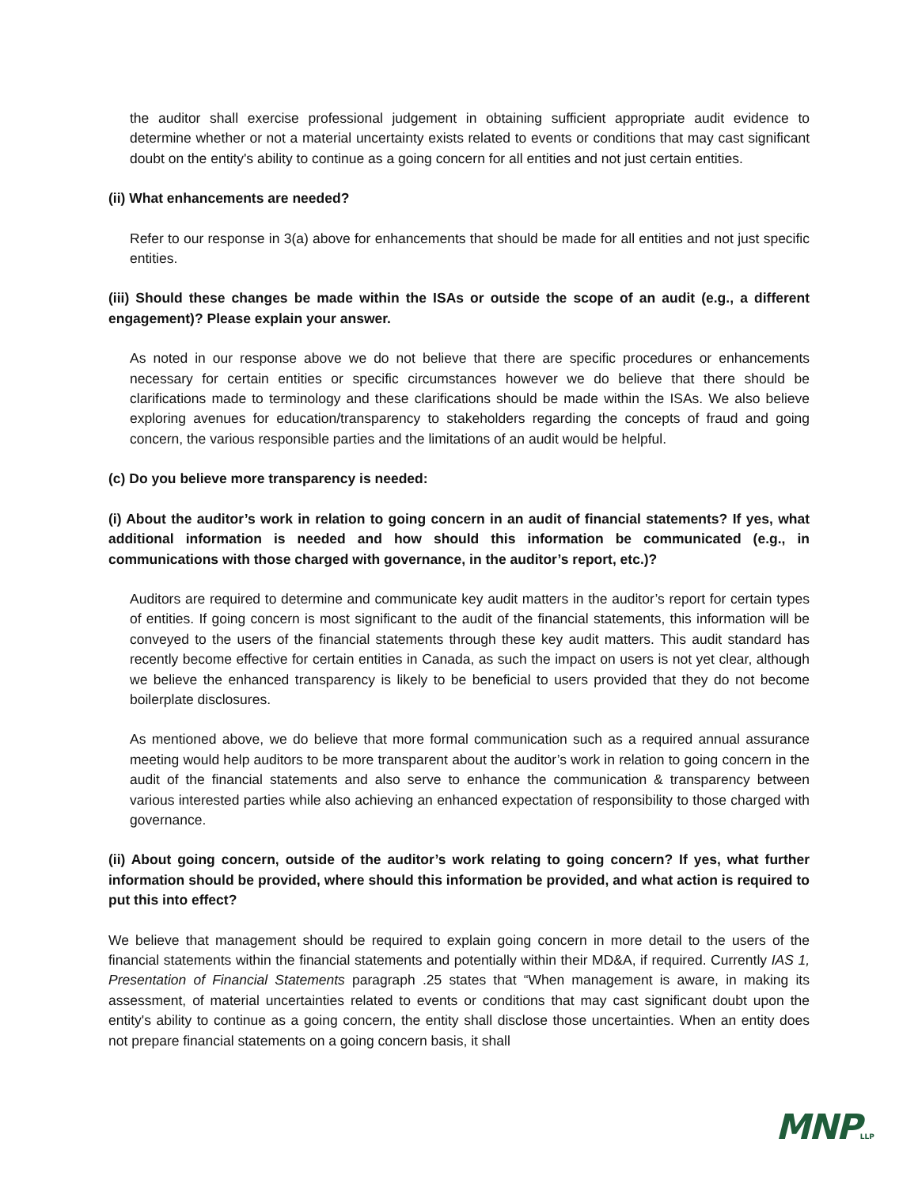the auditor shall exercise professional judgement in obtaining sufficient appropriate audit evidence to determine whether or not a material uncertainty exists related to events or conditions that may cast significant doubt on the entity's ability to continue as a going concern for all entities and not just certain entities.
(ii) What enhancements are needed?
Refer to our response in 3(a) above for enhancements that should be made for all entities and not just specific entities.
(iii) Should these changes be made within the ISAs or outside the scope of an audit (e.g., a different engagement)? Please explain your answer.
As noted in our response above we do not believe that there are specific procedures or enhancements necessary for certain entities or specific circumstances however we do believe that there should be clarifications made to terminology and these clarifications should be made within the ISAs. We also believe exploring avenues for education/transparency to stakeholders regarding the concepts of fraud and going concern, the various responsible parties and the limitations of an audit would be helpful.
(c) Do you believe more transparency is needed:
(i) About the auditor’s work in relation to going concern in an audit of financial statements? If yes, what additional information is needed and how should this information be communicated (e.g., in communications with those charged with governance, in the auditor’s report, etc.)?
Auditors are required to determine and communicate key audit matters in the auditor’s report for certain types of entities. If going concern is most significant to the audit of the financial statements, this information will be conveyed to the users of the financial statements through these key audit matters. This audit standard has recently become effective for certain entities in Canada, as such the impact on users is not yet clear, although we believe the enhanced transparency is likely to be beneficial to users provided that they do not become boilerplate disclosures.
As mentioned above, we do believe that more formal communication such as a required annual assurance meeting would help auditors to be more transparent about the auditor’s work in relation to going concern in the audit of the financial statements and also serve to enhance the communication & transparency between various interested parties while also achieving an enhanced expectation of responsibility to those charged with governance.
(ii) About going concern, outside of the auditor’s work relating to going concern? If yes, what further information should be provided, where should this information be provided, and what action is required to put this into effect?
We believe that management should be required to explain going concern in more detail to the users of the financial statements within the financial statements and potentially within their MD&A, if required. Currently IAS 1, Presentation of Financial Statements paragraph .25 states that “When management is aware, in making its assessment, of material uncertainties related to events or conditions that may cast significant doubt upon the entity's ability to continue as a going concern, the entity shall disclose those uncertainties. When an entity does not prepare financial statements on a going concern basis, it shall
MNPLLP